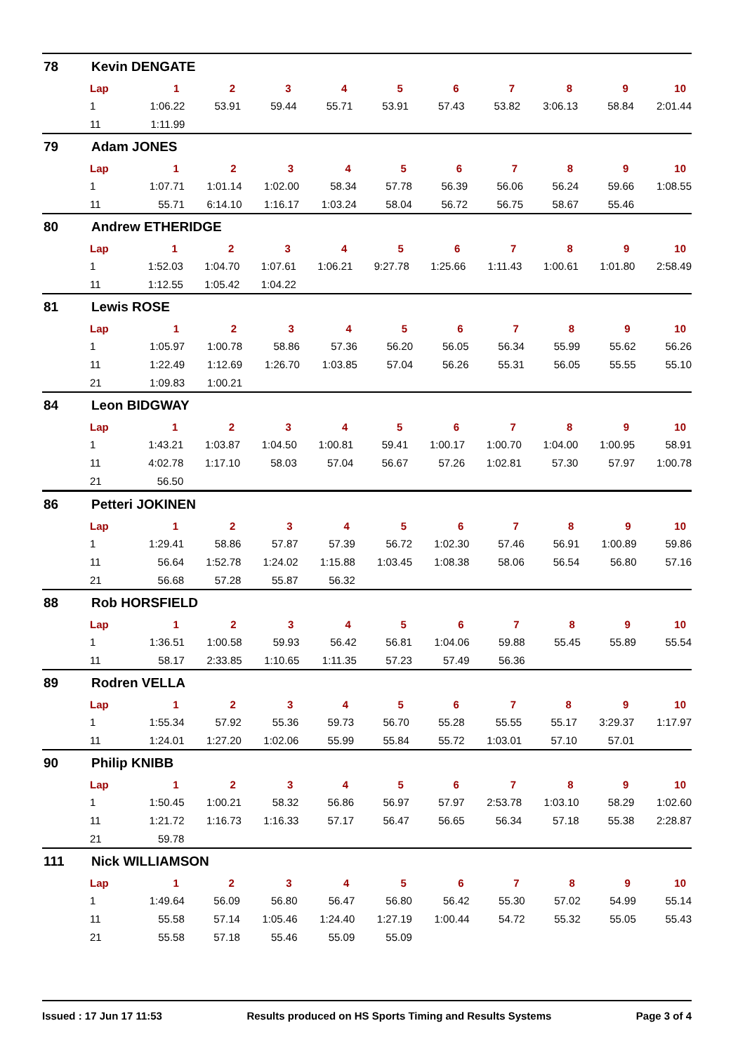78 Kevin DENGATE
| Lap | 1 | 2 | 3 | 4 | 5 | 6 | 7 | 8 | 9 | 10 |
| --- | --- | --- | --- | --- | --- | --- | --- | --- | --- | --- |
| 1 | 1:06.22 | 53.91 | 59.44 | 55.71 | 53.91 | 57.43 | 53.82 | 3:06.13 | 58.84 | 2:01.44 |
| 11 | 1:11.99 | | | | | | | | | |
79 Adam JONES
| Lap | 1 | 2 | 3 | 4 | 5 | 6 | 7 | 8 | 9 | 10 |
| --- | --- | --- | --- | --- | --- | --- | --- | --- | --- | --- |
| 1 | 1:07.71 | 1:01.14 | 1:02.00 | 58.34 | 57.78 | 56.39 | 56.06 | 56.24 | 59.66 | 1:08.55 |
| 11 | 55.71 | 6:14.10 | 1:16.17 | 1:03.24 | 58.04 | 56.72 | 56.75 | 58.67 | 55.46 | |
80 Andrew ETHERIDGE
| Lap | 1 | 2 | 3 | 4 | 5 | 6 | 7 | 8 | 9 | 10 |
| --- | --- | --- | --- | --- | --- | --- | --- | --- | --- | --- |
| 1 | 1:52.03 | 1:04.70 | 1:07.61 | 1:06.21 | 9:27.78 | 1:25.66 | 1:11.43 | 1:00.61 | 1:01.80 | 2:58.49 |
| 11 | 1:12.55 | 1:05.42 | 1:04.22 | | | | | | | |
81 Lewis ROSE
| Lap | 1 | 2 | 3 | 4 | 5 | 6 | 7 | 8 | 9 | 10 |
| --- | --- | --- | --- | --- | --- | --- | --- | --- | --- | --- |
| 1 | 1:05.97 | 1:00.78 | 58.86 | 57.36 | 56.20 | 56.05 | 56.34 | 55.99 | 55.62 | 56.26 |
| 11 | 1:22.49 | 1:12.69 | 1:26.70 | 1:03.85 | 57.04 | 56.26 | 55.31 | 56.05 | 55.55 | 55.10 |
| 21 | 1:09.83 | 1:00.21 | | | | | | | | |
84 Leon BIDGWAY
| Lap | 1 | 2 | 3 | 4 | 5 | 6 | 7 | 8 | 9 | 10 |
| --- | --- | --- | --- | --- | --- | --- | --- | --- | --- | --- |
| 1 | 1:43.21 | 1:03.87 | 1:04.50 | 1:00.81 | 59.41 | 1:00.17 | 1:00.70 | 1:04.00 | 1:00.95 | 58.91 |
| 11 | 4:02.78 | 1:17.10 | 58.03 | 57.04 | 56.67 | 57.26 | 1:02.81 | 57.30 | 57.97 | 1:00.78 |
| 21 | 56.50 | | | | | | | | | |
86 Petteri JOKINEN
| Lap | 1 | 2 | 3 | 4 | 5 | 6 | 7 | 8 | 9 | 10 |
| --- | --- | --- | --- | --- | --- | --- | --- | --- | --- | --- |
| 1 | 1:29.41 | 58.86 | 57.87 | 57.39 | 56.72 | 1:02.30 | 57.46 | 56.91 | 1:00.89 | 59.86 |
| 11 | 56.64 | 1:52.78 | 1:24.02 | 1:15.88 | 1:03.45 | 1:08.38 | 58.06 | 56.54 | 56.80 | 57.16 |
| 21 | 56.68 | 57.28 | 55.87 | 56.32 | | | | | | |
88 Rob HORSFIELD
| Lap | 1 | 2 | 3 | 4 | 5 | 6 | 7 | 8 | 9 | 10 |
| --- | --- | --- | --- | --- | --- | --- | --- | --- | --- | --- |
| 1 | 1:36.51 | 1:00.58 | 59.93 | 56.42 | 56.81 | 1:04.06 | 59.88 | 55.45 | 55.89 | 55.54 |
| 11 | 58.17 | 2:33.85 | 1:10.65 | 1:11.35 | 57.23 | 57.49 | 56.36 | | | |
89 Rodren VELLA
| Lap | 1 | 2 | 3 | 4 | 5 | 6 | 7 | 8 | 9 | 10 |
| --- | --- | --- | --- | --- | --- | --- | --- | --- | --- | --- |
| 1 | 1:55.34 | 57.92 | 55.36 | 59.73 | 56.70 | 55.28 | 55.55 | 55.17 | 3:29.37 | 1:17.97 |
| 11 | 1:24.01 | 1:27.20 | 1:02.06 | 55.99 | 55.84 | 55.72 | 1:03.01 | 57.10 | 57.01 | |
90 Philip KNIBB
| Lap | 1 | 2 | 3 | 4 | 5 | 6 | 7 | 8 | 9 | 10 |
| --- | --- | --- | --- | --- | --- | --- | --- | --- | --- | --- |
| 1 | 1:50.45 | 1:00.21 | 58.32 | 56.86 | 56.97 | 57.97 | 2:53.78 | 1:03.10 | 58.29 | 1:02.60 |
| 11 | 1:21.72 | 1:16.73 | 1:16.33 | 57.17 | 56.47 | 56.65 | 56.34 | 57.18 | 55.38 | 2:28.87 |
| 21 | 59.78 | | | | | | | | | |
111 Nick WILLIAMSON
| Lap | 1 | 2 | 3 | 4 | 5 | 6 | 7 | 8 | 9 | 10 |
| --- | --- | --- | --- | --- | --- | --- | --- | --- | --- | --- |
| 1 | 1:49.64 | 56.09 | 56.80 | 56.47 | 56.80 | 56.42 | 55.30 | 57.02 | 54.99 | 55.14 |
| 11 | 55.58 | 57.14 | 1:05.46 | 1:24.40 | 1:27.19 | 1:00.44 | 54.72 | 55.32 | 55.05 | 55.43 |
| 21 | 55.58 | 57.18 | 55.46 | 55.09 | 55.09 | | | | | |
Issued : 17 Jun 17 11:53 Results produced on HS Sports Timing and Results Systems Page 3 of 4